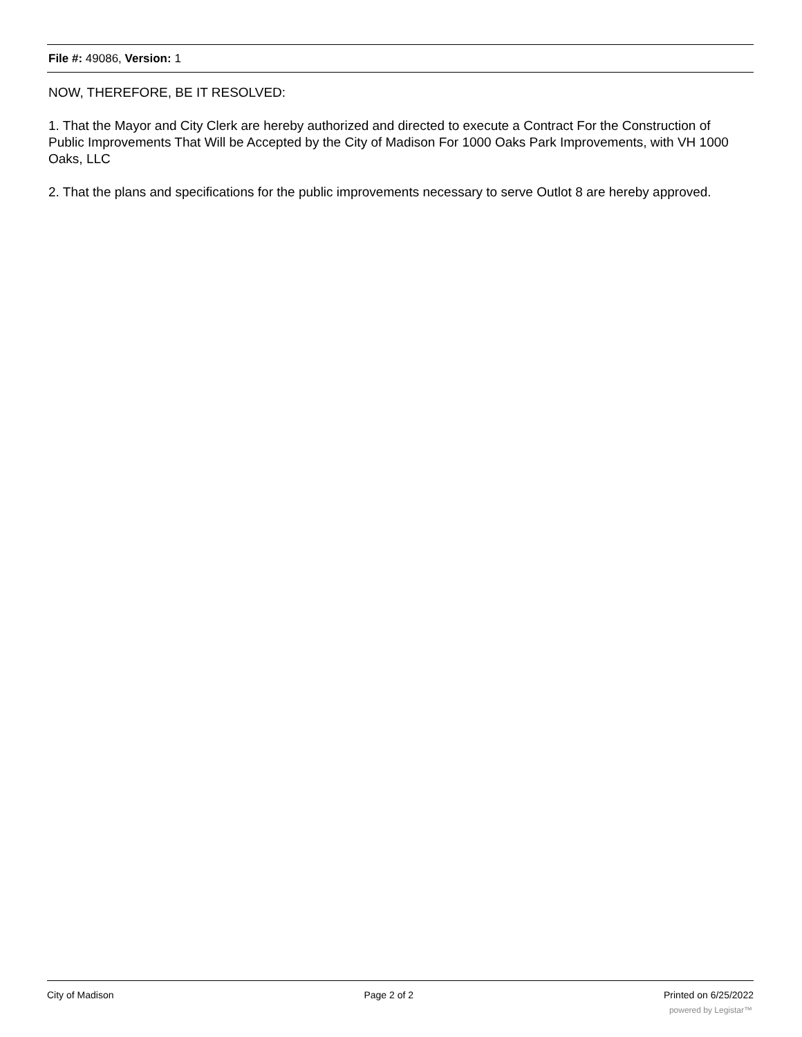File #: 49086, Version: 1
NOW, THEREFORE, BE IT RESOLVED:
1. That the Mayor and City Clerk are hereby authorized and directed to execute a Contract For the Construction of Public Improvements That Will be Accepted by the City of Madison For 1000 Oaks Park Improvements, with VH 1000 Oaks, LLC
2. That the plans and specifications for the public improvements necessary to serve Outlot 8 are hereby approved.
City of Madison Page 2 of 2 Printed on 6/25/2022
powered by Legistar™